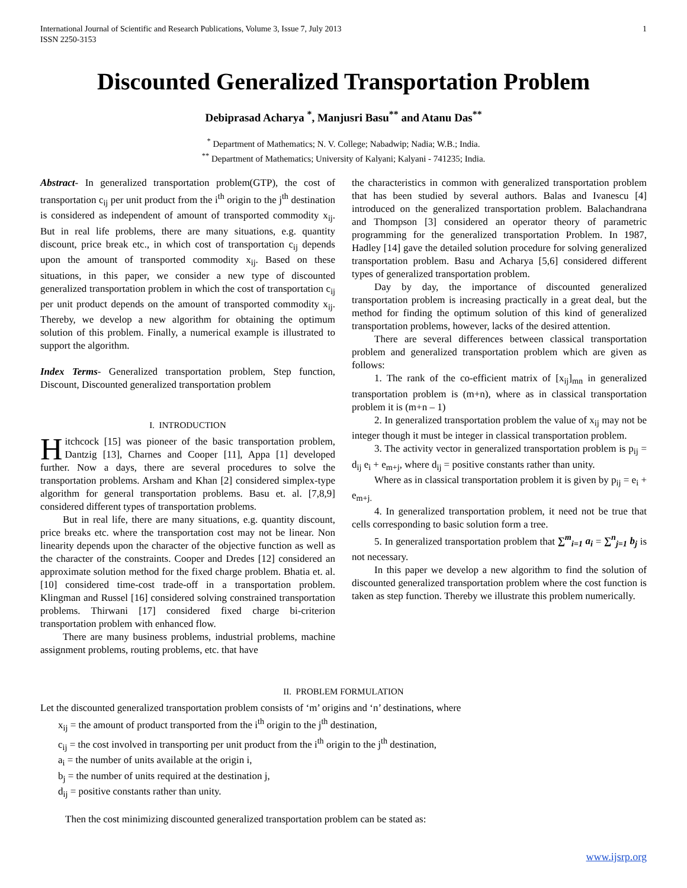International Journal of Scientific and Research Publications, Volume 3, Issue 7, July 2013
ISSN 2250-3153
1
Discounted Generalized Transportation Problem
Debiprasad Acharya <sup>*</sup>, Manjusri Basu<sup>**</sup> and Atanu Das<sup>**</sup>
<sup>*</sup> Department of Mathematics; N. V. College; Nabadwip; Nadia; W.B.; India.
<sup>**</sup> Department of Mathematics; University of Kalyani; Kalyani - 741235; India.
Abstract- In generalized transportation problem(GTP), the cost of transportation c<sub>ij</sub> per unit product from the i<sup>th</sup> origin to the j<sup>th</sup> destination is considered as independent of amount of transported commodity x<sub>ij</sub>. But in real life problems, there are many situations, e.g. quantity discount, price break etc., in which cost of transportation c<sub>ij</sub> depends upon the amount of transported commodity x<sub>ij</sub>. Based on these situations, in this paper, we consider a new type of discounted generalized transportation problem in which the cost of transportation c<sub>ij</sub> per unit product depends on the amount of transported commodity x<sub>ij</sub>. Thereby, we develop a new algorithm for obtaining the optimum solution of this problem. Finally, a numerical example is illustrated to support the algorithm.
Index Terms- Generalized transportation problem, Step function, Discount, Discounted generalized transportation problem
I. INTRODUCTION
Hitchcock [15] was pioneer of the basic transportation problem, Dantzig [13], Charnes and Cooper [11], Appa [1] developed further. Now a days, there are several procedures to solve the transportation problems. Arsham and Khan [2] considered simplex-type algorithm for general transportation problems. Basu et. al. [7,8,9] considered different types of transportation problems.
But in real life, there are many situations, e.g. quantity discount, price breaks etc. where the transportation cost may not be linear. Non linearity depends upon the character of the objective function as well as the character of the constraints. Cooper and Dredes [12] considered an approximate solution method for the fixed charge problem. Bhatia et. al. [10] considered time-cost trade-off in a transportation problem. Klingman and Russel [16] considered solving constrained transportation problems. Thirwani [17] considered fixed charge bi-criterion transportation problem with enhanced flow.
There are many business problems, industrial problems, machine assignment problems, routing problems, etc. that have
the characteristics in common with generalized transportation problem that has been studied by several authors. Balas and Ivanescu [4] introduced on the generalized transportation problem. Balachandrana and Thompson [3] considered an operator theory of parametric programming for the generalized transportation Problem. In 1987, Hadley [14] gave the detailed solution procedure for solving generalized transportation problem. Basu and Acharya [5,6] considered different types of generalized transportation problem.
Day by day, the importance of discounted generalized transportation problem is increasing practically in a great deal, but the method for finding the optimum solution of this kind of generalized transportation problems, however, lacks of the desired attention.
There are several differences between classical transportation problem and generalized transportation problem which are given as follows:
1. The rank of the co-efficient matrix of [x<sub>ij</sub>]<sub>mn</sub> in generalized transportation problem is (m+n), where as in classical transportation problem it is (m+n – 1)
2. In generalized transportation problem the value of x<sub>ij</sub> may not be integer though it must be integer in classical transportation problem.
3. The activity vector in generalized transportation problem is p<sub>ij</sub> = d<sub>ij</sub> e<sub>i</sub> + e<sub>m+j</sub>, where d<sub>ij</sub> = positive constants rather than unity.
Where as in classical transportation problem it is given by p<sub>ij</sub> = e<sub>i</sub> + e<sub>m+j.</sub>
4. In generalized transportation problem, it need not be true that cells corresponding to basic solution form a tree.
5. In generalized transportation problem that ∑<sup>m</sup><sub>i=1</sub> a<sub>i</sub> = ∑<sup>n</sup><sub>j=1</sub> b<sub>j</sub> is not necessary.
In this paper we develop a new algorithm to find the solution of discounted generalized transportation problem where the cost function is taken as step function. Thereby we illustrate this problem numerically.
II. PROBLEM FORMULATION
Let the discounted generalized transportation problem consists of ‘m’ origins and ‘n’ destinations, where
x<sub>ij</sub> = the amount of product transported from the i<sup>th</sup> origin to the j<sup>th</sup> destination,
c<sub>ij</sub> = the cost involved in transporting per unit product from the i<sup>th</sup> origin to the j<sup>th</sup> destination,
a<sub>i</sub> = the number of units available at the origin i,
b<sub>j</sub> = the number of units required at the destination j,
d<sub>ij</sub> = positive constants rather than unity.
Then the cost minimizing discounted generalized transportation problem can be stated as:
www.ijsrp.org